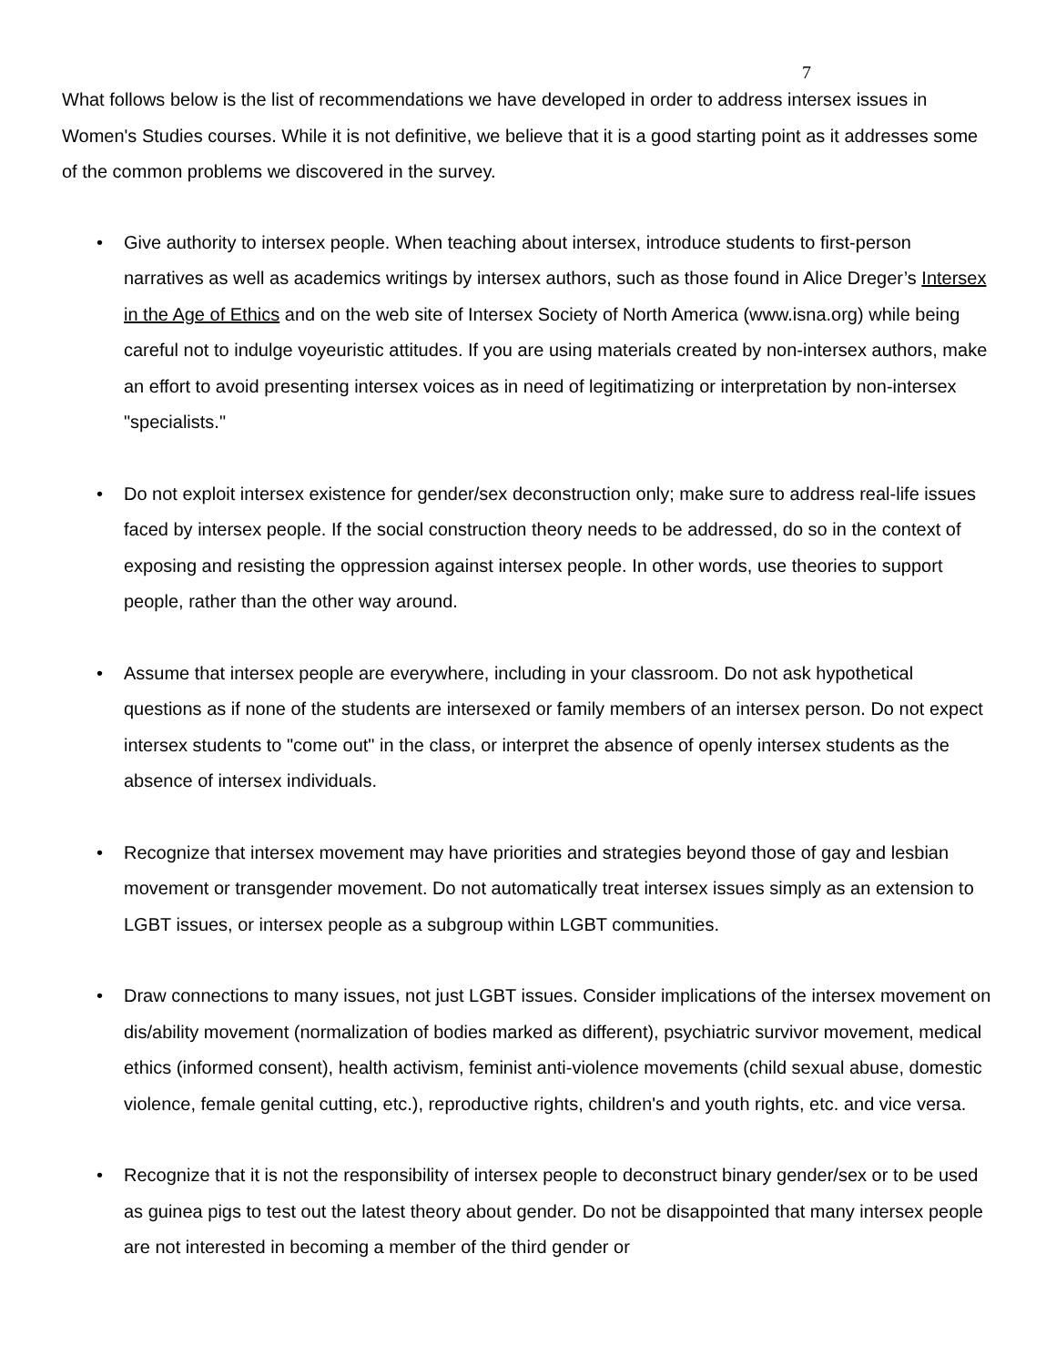7
What follows below is the list of recommendations we have developed in order to address intersex issues in Women's Studies courses. While it is not definitive, we believe that it is a good starting point as it addresses some of the common problems we discovered in the survey.
• Give authority to intersex people. When teaching about intersex, introduce students to first-person narratives as well as academics writings by intersex authors, such as those found in Alice Dreger’s Intersex in the Age of Ethics and on the web site of Intersex Society of North America (www.isna.org) while being careful not to indulge voyeuristic attitudes. If you are using materials created by non-intersex authors, make an effort to avoid presenting intersex voices as in need of legitimatizing or interpretation by non-intersex "specialists."
• Do not exploit intersex existence for gender/sex deconstruction only; make sure to address real-life issues faced by intersex people. If the social construction theory needs to be addressed, do so in the context of exposing and resisting the oppression against intersex people. In other words, use theories to support people, rather than the other way around.
• Assume that intersex people are everywhere, including in your classroom. Do not ask hypothetical questions as if none of the students are intersexed or family members of an intersex person. Do not expect intersex students to "come out" in the class, or interpret the absence of openly intersex students as the absence of intersex individuals.
• Recognize that intersex movement may have priorities and strategies beyond those of gay and lesbian movement or transgender movement. Do not automatically treat intersex issues simply as an extension to LGBT issues, or intersex people as a subgroup within LGBT communities.
• Draw connections to many issues, not just LGBT issues. Consider implications of the intersex movement on dis/ability movement (normalization of bodies marked as different), psychiatric survivor movement, medical ethics (informed consent), health activism, feminist anti-violence movements (child sexual abuse, domestic violence, female genital cutting, etc.), reproductive rights, children's and youth rights, etc. and vice versa.
• Recognize that it is not the responsibility of intersex people to deconstruct binary gender/sex or to be used as guinea pigs to test out the latest theory about gender. Do not be disappointed that many intersex people are not interested in becoming a member of the third gender or